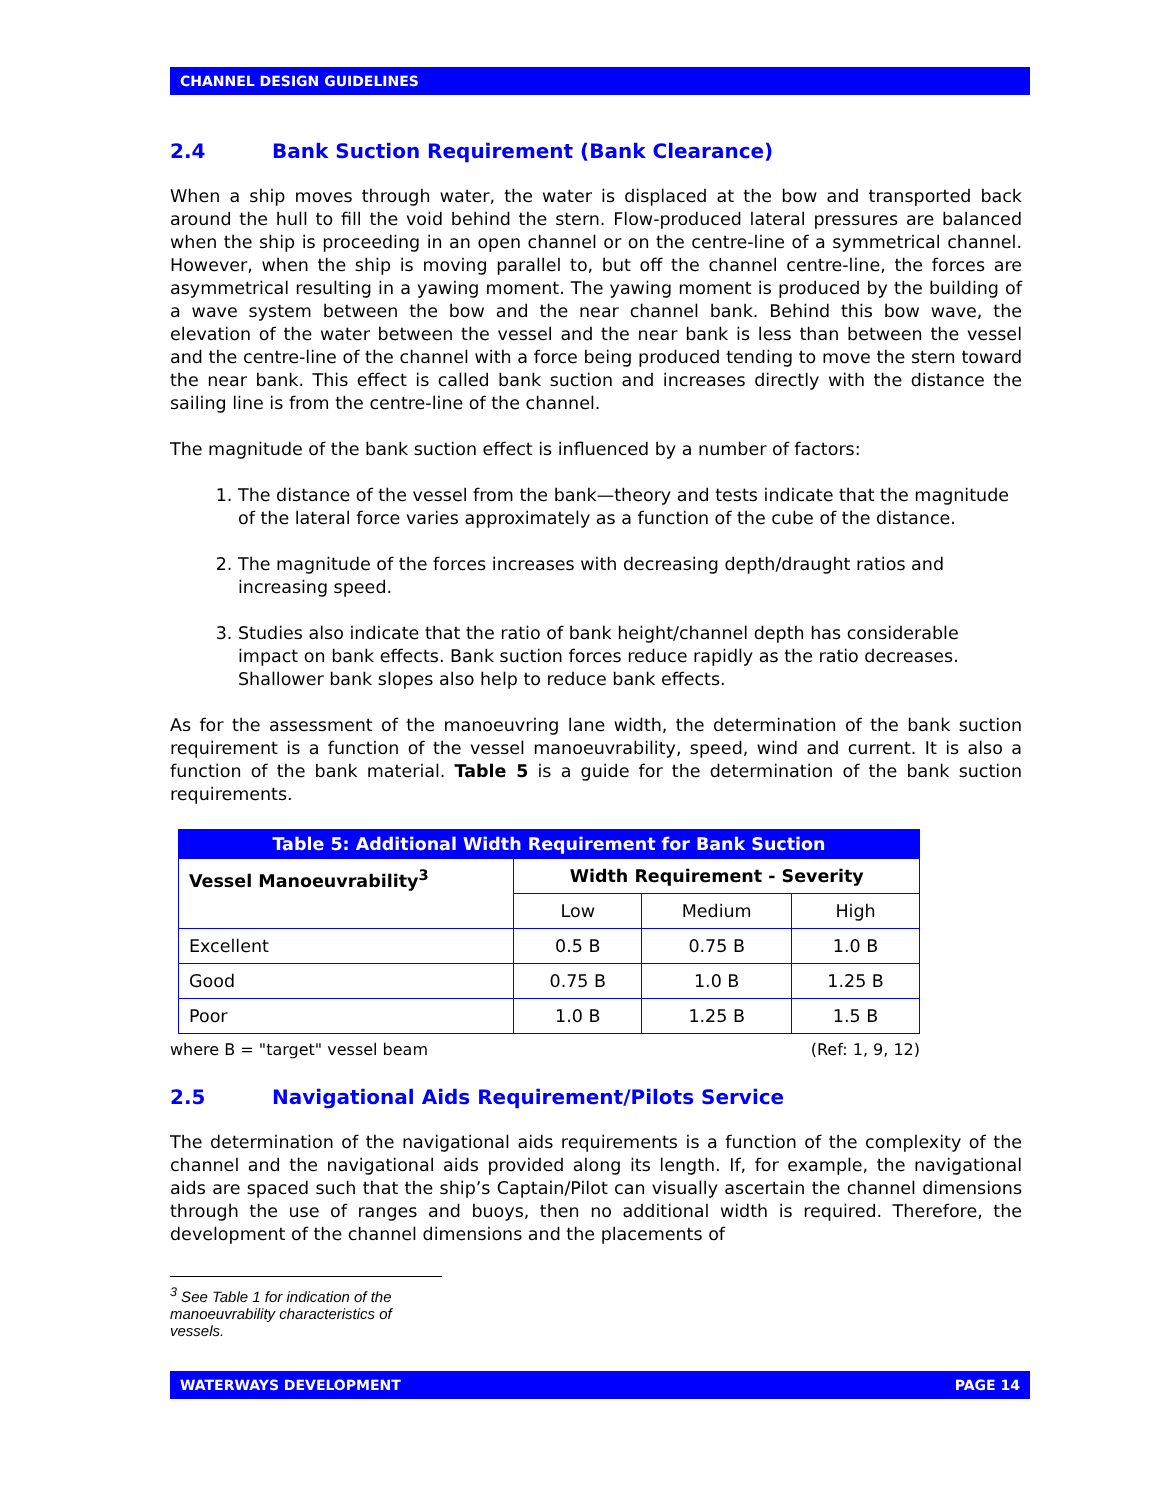CHANNEL DESIGN GUIDELINES
2.4 Bank Suction Requirement (Bank Clearance)
When a ship moves through water, the water is displaced at the bow and transported back around the hull to fill the void behind the stern. Flow-produced lateral pressures are balanced when the ship is proceeding in an open channel or on the centre-line of a symmetrical channel. However, when the ship is moving parallel to, but off the channel centre-line, the forces are asymmetrical resulting in a yawing moment. The yawing moment is produced by the building of a wave system between the bow and the near channel bank. Behind this bow wave, the elevation of the water between the vessel and the near bank is less than between the vessel and the centre-line of the channel with a force being produced tending to move the stern toward the near bank. This effect is called bank suction and increases directly with the distance the sailing line is from the centre-line of the channel.
The magnitude of the bank suction effect is influenced by a number of factors:
1. The distance of the vessel from the bank—theory and tests indicate that the magnitude of the lateral force varies approximately as a function of the cube of the distance.
2. The magnitude of the forces increases with decreasing depth/draught ratios and increasing speed.
3. Studies also indicate that the ratio of bank height/channel depth has considerable impact on bank effects. Bank suction forces reduce rapidly as the ratio decreases. Shallower bank slopes also help to reduce bank effects.
As for the assessment of the manoeuvring lane width, the determination of the bank suction requirement is a function of the vessel manoeuvrability, speed, wind and current. It is also a function of the bank material. Table 5 is a guide for the determination of the bank suction requirements.
| Table 5: Additional Width Requirement for Bank Suction | | | |
| --- | --- | --- | --- |
| Vessel Manoeuvrability<sup>3</sup> | Width Requirement - Severity | | |
| | Low | Medium | High |
| Excellent | 0.5 B | 0.75 B | 1.0 B |
| Good | 0.75 B | 1.0 B | 1.25 B |
| Poor | 1.0 B | 1.25 B | 1.5 B |
where B = "target" vessel beam (Ref: 1, 9, 12)
2.5 Navigational Aids Requirement/Pilots Service
The determination of the navigational aids requirements is a function of the complexity of the channel and the navigational aids provided along its length. If, for example, the navigational aids are spaced such that the ship’s Captain/Pilot can visually ascertain the channel dimensions through the use of ranges and buoys, then no additional width is required. Therefore, the development of the channel dimensions and the placements of
<sup>3</sup> See Table 1 for indication of the manoeuvrability characteristics of vessels.
WATERWAYS DEVELOPMENT PAGE 14